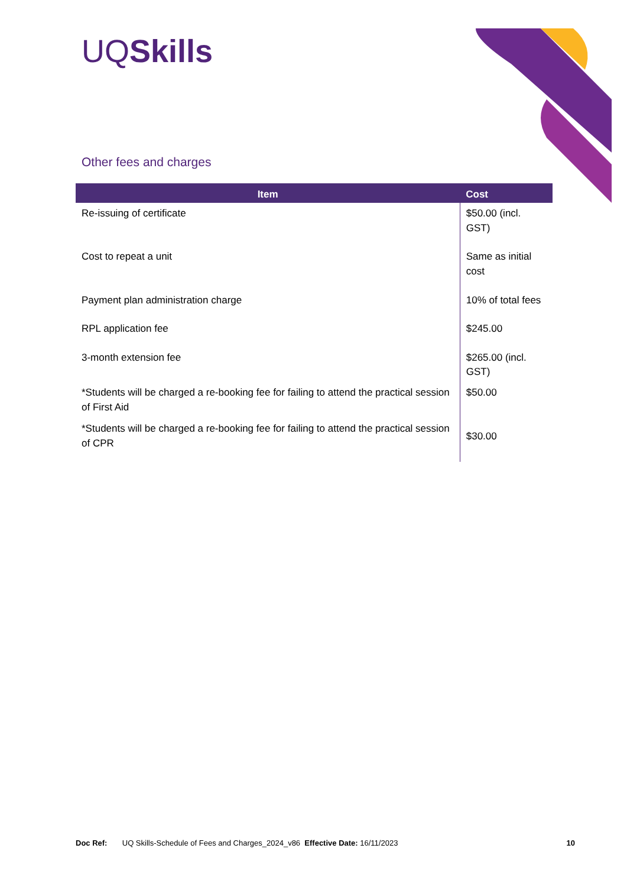UQSkills
Other fees and charges
| Item | Cost |
| --- | --- |
| Re-issuing of certificate | $50.00 (incl. GST) |
| Cost to repeat a unit | Same as initial cost |
| Payment plan administration charge | 10% of total fees |
| RPL application fee | $245.00 |
| 3-month extension fee | $265.00 (incl. GST) |
| *Students will be charged a re-booking fee for failing to attend the practical session of First Aid | $50.00 |
| *Students will be charged a re-booking fee for failing to attend the practical session of CPR | $30.00 |
Doc Ref: UQ Skills-Schedule of Fees and Charges_2024_v86 Effective Date: 16/11/2023 10